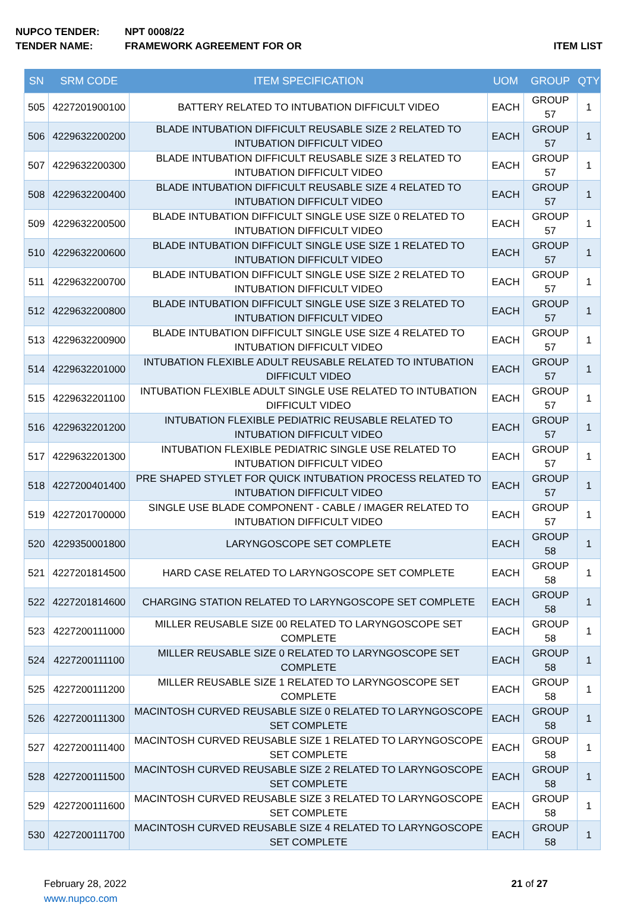NUPCO TENDER: NPT 0008/22
TENDER NAME: FRAMEWORK AGREEMENT FOR OR ITEM LIST
| SN | SRM CODE | ITEM SPECIFICATION | UOM | GROUP | QTY |
| --- | --- | --- | --- | --- | --- |
| 505 | 4227201900100 | BATTERY RELATED TO INTUBATION DIFFICULT VIDEO | EACH | GROUP 57 | 1 |
| 506 | 4229632200200 | BLADE INTUBATION DIFFICULT REUSABLE SIZE 2 RELATED TO INTUBATION DIFFICULT VIDEO | EACH | GROUP 57 | 1 |
| 507 | 4229632200300 | BLADE INTUBATION DIFFICULT REUSABLE SIZE 3 RELATED TO INTUBATION DIFFICULT VIDEO | EACH | GROUP 57 | 1 |
| 508 | 4229632200400 | BLADE INTUBATION DIFFICULT REUSABLE SIZE 4 RELATED TO INTUBATION DIFFICULT VIDEO | EACH | GROUP 57 | 1 |
| 509 | 4229632200500 | BLADE INTUBATION DIFFICULT SINGLE USE SIZE 0 RELATED TO INTUBATION DIFFICULT VIDEO | EACH | GROUP 57 | 1 |
| 510 | 4229632200600 | BLADE INTUBATION DIFFICULT SINGLE USE SIZE 1 RELATED TO INTUBATION DIFFICULT VIDEO | EACH | GROUP 57 | 1 |
| 511 | 4229632200700 | BLADE INTUBATION DIFFICULT SINGLE USE SIZE 2 RELATED TO INTUBATION DIFFICULT VIDEO | EACH | GROUP 57 | 1 |
| 512 | 4229632200800 | BLADE INTUBATION DIFFICULT SINGLE USE SIZE 3 RELATED TO INTUBATION DIFFICULT VIDEO | EACH | GROUP 57 | 1 |
| 513 | 4229632200900 | BLADE INTUBATION DIFFICULT SINGLE USE SIZE 4 RELATED TO INTUBATION DIFFICULT VIDEO | EACH | GROUP 57 | 1 |
| 514 | 4229632201000 | INTUBATION FLEXIBLE ADULT REUSABLE RELATED TO INTUBATION DIFFICULT VIDEO | EACH | GROUP 57 | 1 |
| 515 | 4229632201100 | INTUBATION FLEXIBLE ADULT SINGLE USE RELATED TO INTUBATION DIFFICULT VIDEO | EACH | GROUP 57 | 1 |
| 516 | 4229632201200 | INTUBATION FLEXIBLE PEDIATRIC REUSABLE RELATED TO INTUBATION DIFFICULT VIDEO | EACH | GROUP 57 | 1 |
| 517 | 4229632201300 | INTUBATION FLEXIBLE PEDIATRIC SINGLE USE RELATED TO INTUBATION DIFFICULT VIDEO | EACH | GROUP 57 | 1 |
| 518 | 4227200401400 | PRE SHAPED STYLET FOR QUICK INTUBATION PROCESS RELATED TO INTUBATION DIFFICULT VIDEO | EACH | GROUP 57 | 1 |
| 519 | 4227201700000 | SINGLE USE BLADE COMPONENT - CABLE / IMAGER RELATED TO INTUBATION DIFFICULT VIDEO | EACH | GROUP 57 | 1 |
| 520 | 4229350001800 | LARYNGOSCOPE SET COMPLETE | EACH | GROUP 58 | 1 |
| 521 | 4227201814500 | HARD CASE RELATED TO LARYNGOSCOPE SET COMPLETE | EACH | GROUP 58 | 1 |
| 522 | 4227201814600 | CHARGING STATION RELATED TO LARYNGOSCOPE SET COMPLETE | EACH | GROUP 58 | 1 |
| 523 | 4227200111000 | MILLER REUSABLE SIZE 00 RELATED TO LARYNGOSCOPE SET COMPLETE | EACH | GROUP 58 | 1 |
| 524 | 4227200111100 | MILLER REUSABLE SIZE 0 RELATED TO LARYNGOSCOPE SET COMPLETE | EACH | GROUP 58 | 1 |
| 525 | 4227200111200 | MILLER REUSABLE SIZE 1 RELATED TO LARYNGOSCOPE SET COMPLETE | EACH | GROUP 58 | 1 |
| 526 | 4227200111300 | MACINTOSH CURVED REUSABLE SIZE 0 RELATED TO LARYNGOSCOPE SET COMPLETE | EACH | GROUP 58 | 1 |
| 527 | 4227200111400 | MACINTOSH CURVED REUSABLE SIZE 1 RELATED TO LARYNGOSCOPE SET COMPLETE | EACH | GROUP 58 | 1 |
| 528 | 4227200111500 | MACINTOSH CURVED REUSABLE SIZE 2 RELATED TO LARYNGOSCOPE SET COMPLETE | EACH | GROUP 58 | 1 |
| 529 | 4227200111600 | MACINTOSH CURVED REUSABLE SIZE 3 RELATED TO LARYNGOSCOPE SET COMPLETE | EACH | GROUP 58 | 1 |
| 530 | 4227200111700 | MACINTOSH CURVED REUSABLE SIZE 4 RELATED TO LARYNGOSCOPE SET COMPLETE | EACH | GROUP 58 | 1 |
February 28, 2022
www.nupco.com
21 of 27